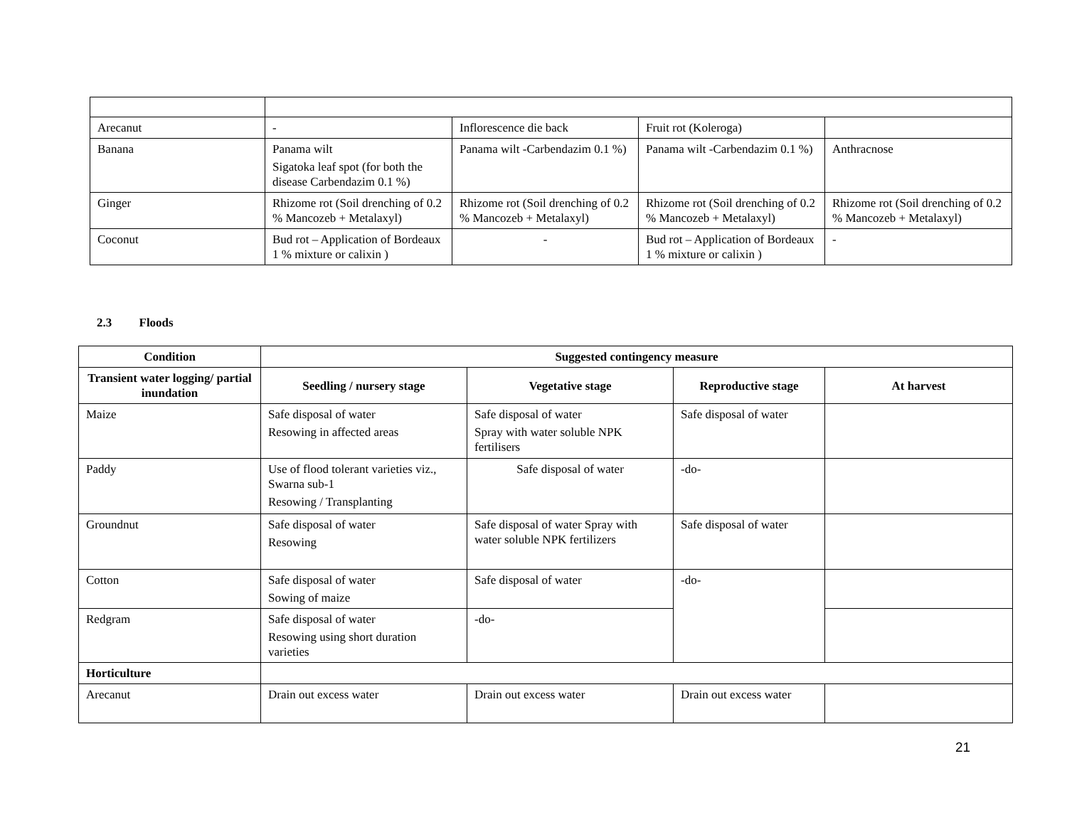| Arecanut | - | Inflorescence die back | Fruit rot (Koleroga) | |
| Banana | Panama wilt Sigatoka leaf spot (for both the disease Carbendazim 0.1 %) | Panama wilt -Carbendazim 0.1 %) | Panama wilt -Carbendazim 0.1 %) | Anthracnose |
| Ginger | Rhizome rot (Soil drenching of 0.2 % Mancozeb + Metalaxyl) | Rhizome rot (Soil drenching of 0.2 % Mancozeb + Metalaxyl) | Rhizome rot (Soil drenching of 0.2 % Mancozeb + Metalaxyl) | Rhizome rot (Soil drenching of 0.2 % Mancozeb + Metalaxyl) |
| Coconut | Bud rot – Application of Bordeaux 1 % mixture or calixin ) | - | Bud rot – Application of Bordeaux 1 % mixture or calixin ) | - |
2.3 Floods
| Condition | Suggested contingency measure | | | |
| --- | --- | --- | --- | --- |
| Transient water logging/ partial inundation | Seedling / nursery stage | Vegetative stage | Reproductive stage | At harvest |
| Maize | Safe disposal of water Resowing in affected areas | Safe disposal of water Spray with water soluble NPK fertilisers | Safe disposal of water | |
| Paddy | Use of flood tolerant varieties viz., Swarna sub-1 Resowing / Transplanting | Safe disposal of water | -do- | |
| Groundnut | Safe disposal of water Resowing | Safe disposal of water Spray with water soluble NPK fertilizers | Safe disposal of water | |
| Cotton | Safe disposal of water Sowing of maize | Safe disposal of water | -do- | |
| Redgram | Safe disposal of water Resowing using short duration varieties | -do- | | |
| Horticulture | | | | |
| Arecanut | Drain out excess water | Drain out excess water | Drain out excess water | |
21